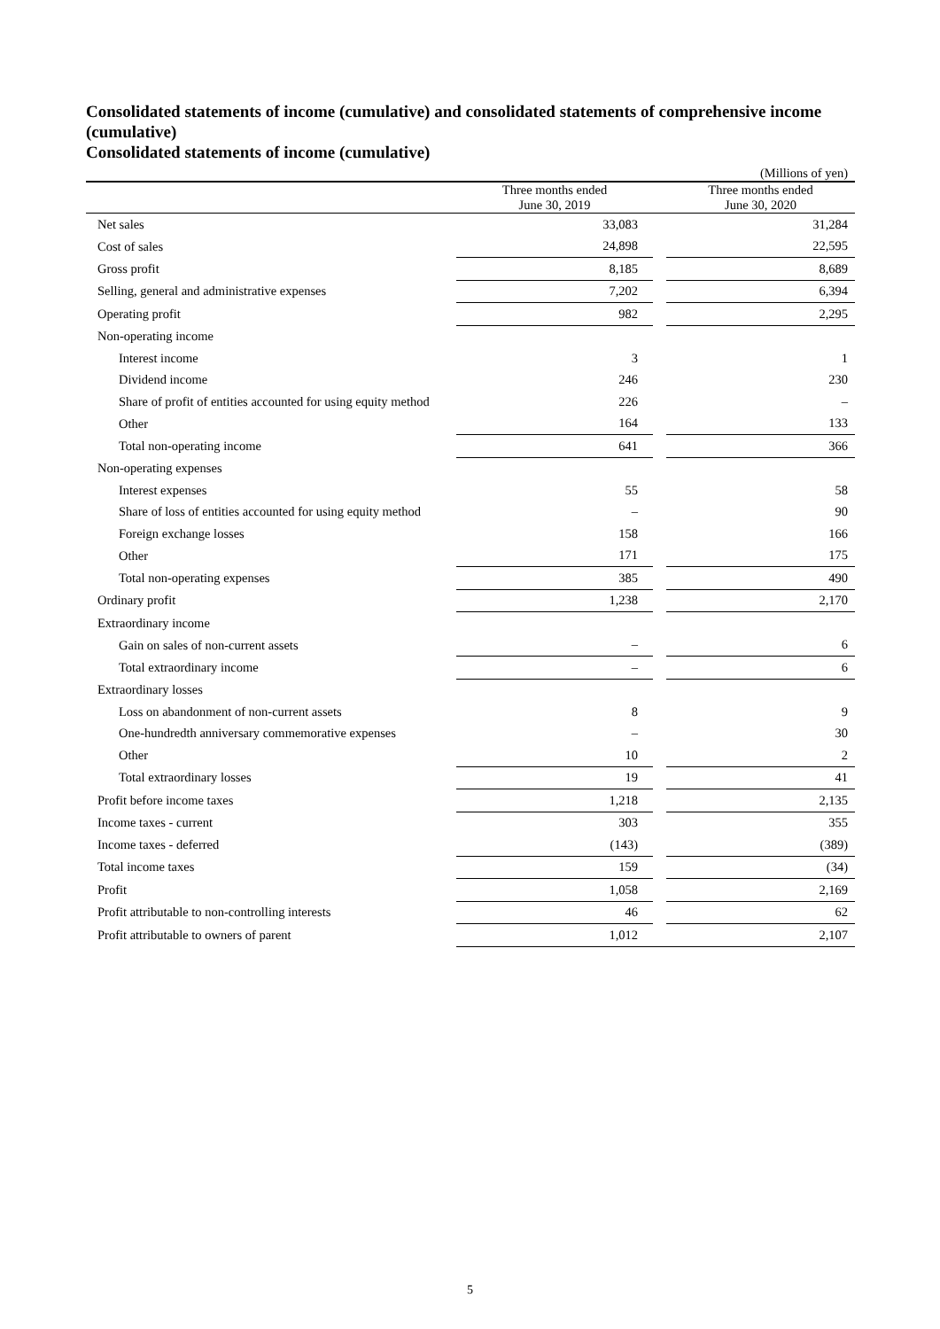Consolidated statements of income (cumulative) and consolidated statements of comprehensive income (cumulative)
Consolidated statements of income (cumulative)
(Millions of yen)
| | Three months ended June 30, 2019 | | Three months ended June 30, 2020 |
| --- | --- | --- | --- |
| Net sales | 33,083 | | 31,284 |
| Cost of sales | 24,898 | | 22,595 |
| Gross profit | 8,185 | | 8,689 |
| Selling, general and administrative expenses | 7,202 | | 6,394 |
| Operating profit | 982 | | 2,295 |
| Non-operating income | | | |
| Interest income | 3 | | 1 |
| Dividend income | 246 | | 230 |
| Share of profit of entities accounted for using equity method | 226 | | – |
| Other | 164 | | 133 |
| Total non-operating income | 641 | | 366 |
| Non-operating expenses | | | |
| Interest expenses | 55 | | 58 |
| Share of loss of entities accounted for using equity method | – | | 90 |
| Foreign exchange losses | 158 | | 166 |
| Other | 171 | | 175 |
| Total non-operating expenses | 385 | | 490 |
| Ordinary profit | 1,238 | | 2,170 |
| Extraordinary income | | | |
| Gain on sales of non-current assets | – | | 6 |
| Total extraordinary income | – | | 6 |
| Extraordinary losses | | | |
| Loss on abandonment of non-current assets | 8 | | 9 |
| One-hundredth anniversary commemorative expenses | – | | 30 |
| Other | 10 | | 2 |
| Total extraordinary losses | 19 | | 41 |
| Profit before income taxes | 1,218 | | 2,135 |
| Income taxes - current | 303 | | 355 |
| Income taxes - deferred | (143) | | (389) |
| Total income taxes | 159 | | (34) |
| Profit | 1,058 | | 2,169 |
| Profit attributable to non-controlling interests | 46 | | 62 |
| Profit attributable to owners of parent | 1,012 | | 2,107 |
5